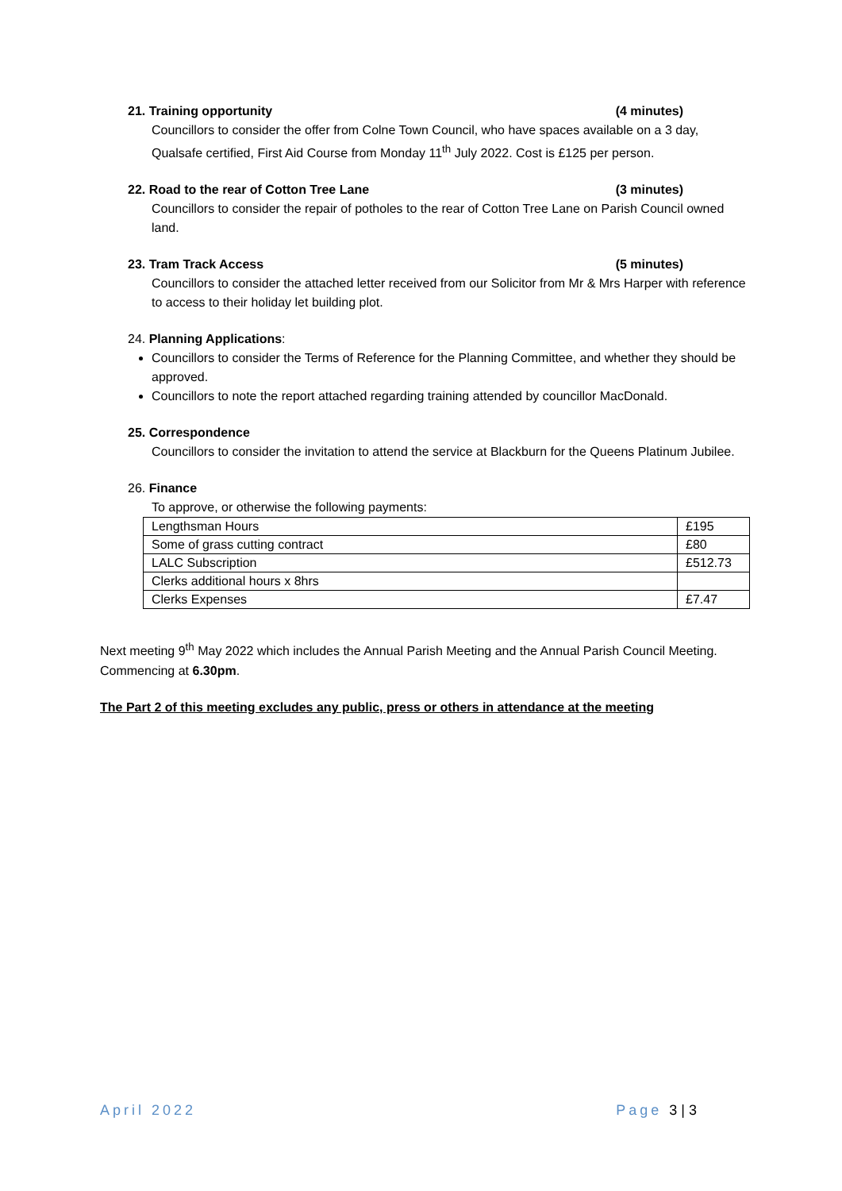21. Training opportunity (4 minutes)
Councillors to consider the offer from Colne Town Council, who have spaces available on a 3 day, Qualsafe certified, First Aid Course from Monday 11<sup>th</sup> July 2022. Cost is £125 per person.
22. Road to the rear of Cotton Tree Lane (3 minutes)
Councillors to consider the repair of potholes to the rear of Cotton Tree Lane on Parish Council owned land.
23. Tram Track Access (5 minutes)
Councillors to consider the attached letter received from our Solicitor from Mr & Mrs Harper with reference to access to their holiday let building plot.
24. Planning Applications:
Councillors to consider the Terms of Reference for the Planning Committee, and whether they should be approved.
Councillors to note the report attached regarding training attended by councillor MacDonald.
25. Correspondence
Councillors to consider the invitation to attend the service at Blackburn for the Queens Platinum Jubilee.
26. Finance
To approve, or otherwise the following payments:
| Lengthsman Hours | £195 |
| Some of grass cutting contract | £80 |
| LALC Subscription | £512.73 |
| Clerks additional hours x 8hrs | |
| Clerks Expenses | £7.47 |
Next meeting 9<sup>th</sup> May 2022 which includes the Annual Parish Meeting and the Annual Parish Council Meeting. Commencing at 6.30pm.
The Part 2 of this meeting excludes any public, press or others in attendance at the meeting
April 2022 Page 3 | 3